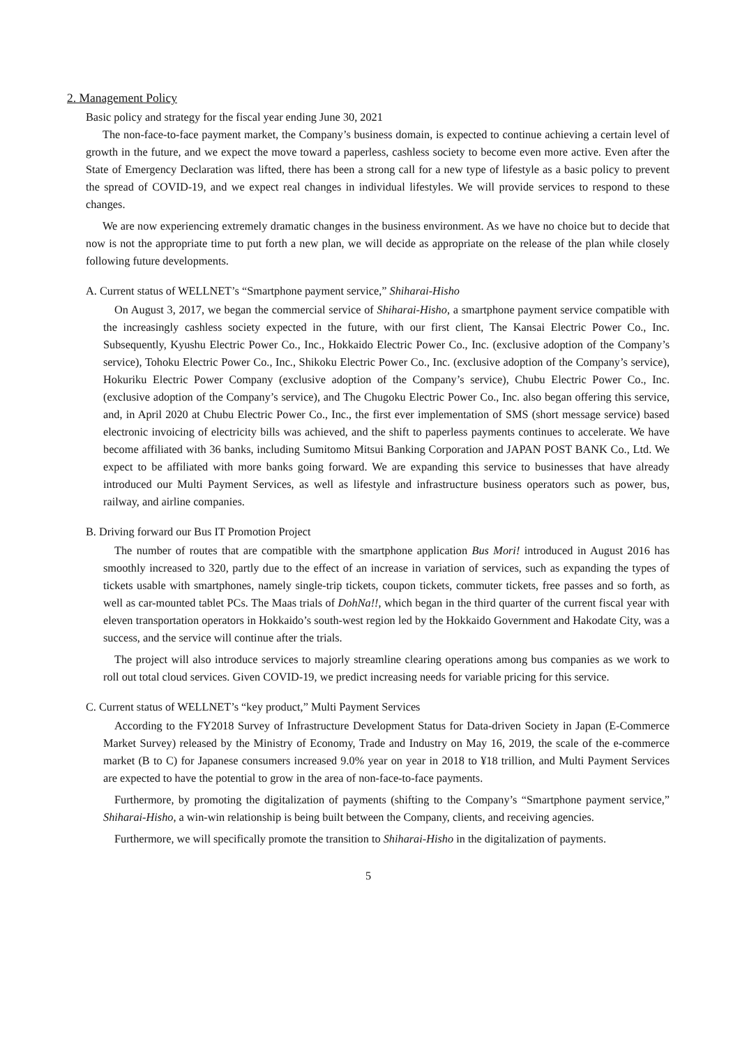2. Management Policy
Basic policy and strategy for the fiscal year ending June 30, 2021
The non-face-to-face payment market, the Company’s business domain, is expected to continue achieving a certain level of growth in the future, and we expect the move toward a paperless, cashless society to become even more active. Even after the State of Emergency Declaration was lifted, there has been a strong call for a new type of lifestyle as a basic policy to prevent the spread of COVID-19, and we expect real changes in individual lifestyles. We will provide services to respond to these changes.
We are now experiencing extremely dramatic changes in the business environment. As we have no choice but to decide that now is not the appropriate time to put forth a new plan, we will decide as appropriate on the release of the plan while closely following future developments.
A. Current status of WELLNET’s “Smartphone payment service,” Shiharai-Hisho
On August 3, 2017, we began the commercial service of Shiharai-Hisho, a smartphone payment service compatible with the increasingly cashless society expected in the future, with our first client, The Kansai Electric Power Co., Inc. Subsequently, Kyushu Electric Power Co., Inc., Hokkaido Electric Power Co., Inc. (exclusive adoption of the Company’s service), Tohoku Electric Power Co., Inc., Shikoku Electric Power Co., Inc. (exclusive adoption of the Company’s service), Hokuriku Electric Power Company (exclusive adoption of the Company’s service), Chubu Electric Power Co., Inc. (exclusive adoption of the Company’s service), and The Chugoku Electric Power Co., Inc. also began offering this service, and, in April 2020 at Chubu Electric Power Co., Inc., the first ever implementation of SMS (short message service) based electronic invoicing of electricity bills was achieved, and the shift to paperless payments continues to accelerate. We have become affiliated with 36 banks, including Sumitomo Mitsui Banking Corporation and JAPAN POST BANK Co., Ltd. We expect to be affiliated with more banks going forward. We are expanding this service to businesses that have already introduced our Multi Payment Services, as well as lifestyle and infrastructure business operators such as power, bus, railway, and airline companies.
B. Driving forward our Bus IT Promotion Project
The number of routes that are compatible with the smartphone application Bus Mori! introduced in August 2016 has smoothly increased to 320, partly due to the effect of an increase in variation of services, such as expanding the types of tickets usable with smartphones, namely single-trip tickets, coupon tickets, commuter tickets, free passes and so forth, as well as car-mounted tablet PCs. The Maas trials of DohNa!!, which began in the third quarter of the current fiscal year with eleven transportation operators in Hokkaido’s south-west region led by the Hokkaido Government and Hakodate City, was a success, and the service will continue after the trials.
The project will also introduce services to majorly streamline clearing operations among bus companies as we work to roll out total cloud services. Given COVID-19, we predict increasing needs for variable pricing for this service.
C. Current status of WELLNET’s “key product,” Multi Payment Services
According to the FY2018 Survey of Infrastructure Development Status for Data-driven Society in Japan (E-Commerce Market Survey) released by the Ministry of Economy, Trade and Industry on May 16, 2019, the scale of the e-commerce market (B to C) for Japanese consumers increased 9.0% year on year in 2018 to ¥18 trillion, and Multi Payment Services are expected to have the potential to grow in the area of non-face-to-face payments.
Furthermore, by promoting the digitalization of payments (shifting to the Company’s “Smartphone payment service,” Shiharai-Hisho, a win-win relationship is being built between the Company, clients, and receiving agencies.
Furthermore, we will specifically promote the transition to Shiharai-Hisho in the digitalization of payments.
5